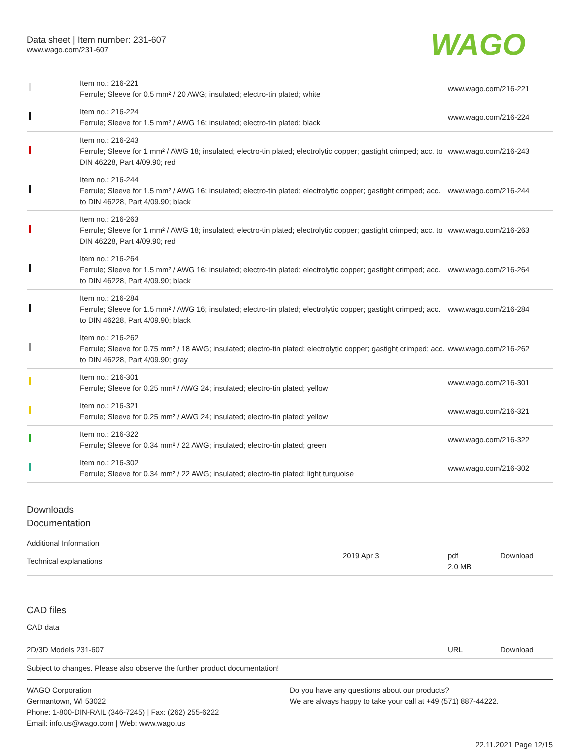Data sheet | Item number: 231-607
www.wago.com/231-607
WAGO
| | Item no.: 216-221 Ferrule; Sleeve for 0.5 mm² / 20 AWG; insulated; electro-tin plated; white | www.wago.com/216-221 |
| | Item no.: 216-224 Ferrule; Sleeve for 1.5 mm² / AWG 16; insulated; electro-tin plated; black | www.wago.com/216-224 |
| | Item no.: 216-243 Ferrule; Sleeve for 1 mm² / AWG 18; insulated; electro-tin plated; electrolytic copper; gastight crimped; acc. to DIN 46228, Part 4/09.90; red | www.wago.com/216-243 |
| | Item no.: 216-244 Ferrule; Sleeve for 1.5 mm² / AWG 16; insulated; electro-tin plated; electrolytic copper; gastight crimped; acc. to DIN 46228, Part 4/09.90; black | www.wago.com/216-244 |
| | Item no.: 216-263 Ferrule; Sleeve for 1 mm² / AWG 18; insulated; electro-tin plated; electrolytic copper; gastight crimped; acc. to DIN 46228, Part 4/09.90; red | www.wago.com/216-263 |
| | Item no.: 216-264 Ferrule; Sleeve for 1.5 mm² / AWG 16; insulated; electro-tin plated; electrolytic copper; gastight crimped; acc. to DIN 46228, Part 4/09.90; black | www.wago.com/216-264 |
| | Item no.: 216-284 Ferrule; Sleeve for 1.5 mm² / AWG 16; insulated; electro-tin plated; electrolytic copper; gastight crimped; acc. to DIN 46228, Part 4/09.90; black | www.wago.com/216-284 |
| | Item no.: 216-262 Ferrule; Sleeve for 0.75 mm² / 18 AWG; insulated; electro-tin plated; electrolytic copper; gastight crimped; acc. to DIN 46228, Part 4/09.90; gray | www.wago.com/216-262 |
| | Item no.: 216-301 Ferrule; Sleeve for 0.25 mm² / AWG 24; insulated; electro-tin plated; yellow | www.wago.com/216-301 |
| | Item no.: 216-321 Ferrule; Sleeve for 0.25 mm² / AWG 24; insulated; electro-tin plated; yellow | www.wago.com/216-321 |
| | Item no.: 216-322 Ferrule; Sleeve for 0.34 mm² / 22 AWG; insulated; electro-tin plated; green | www.wago.com/216-322 |
| | Item no.: 216-302 Ferrule; Sleeve for 0.34 mm² / 22 AWG; insulated; electro-tin plated; light turquoise | www.wago.com/216-302 |
Downloads
Documentation
Additional Information
| Technical explanations | 2019 Apr 3 | pdf 2.0 MB | Download |
CAD files
CAD data
| 2D/3D Models 231-607 | URL | Download |
Subject to changes. Please also observe the further product documentation!
WAGO Corporation
Germantown, WI 53022
Phone: 1-800-DIN-RAIL (346-7245) | Fax: (262) 255-6222
Email: info.us@wago.com | Web: www.wago.us
Do you have any questions about our products?
We are always happy to take your call at +49 (571) 887-44222.
22.11.2021 Page 12/15